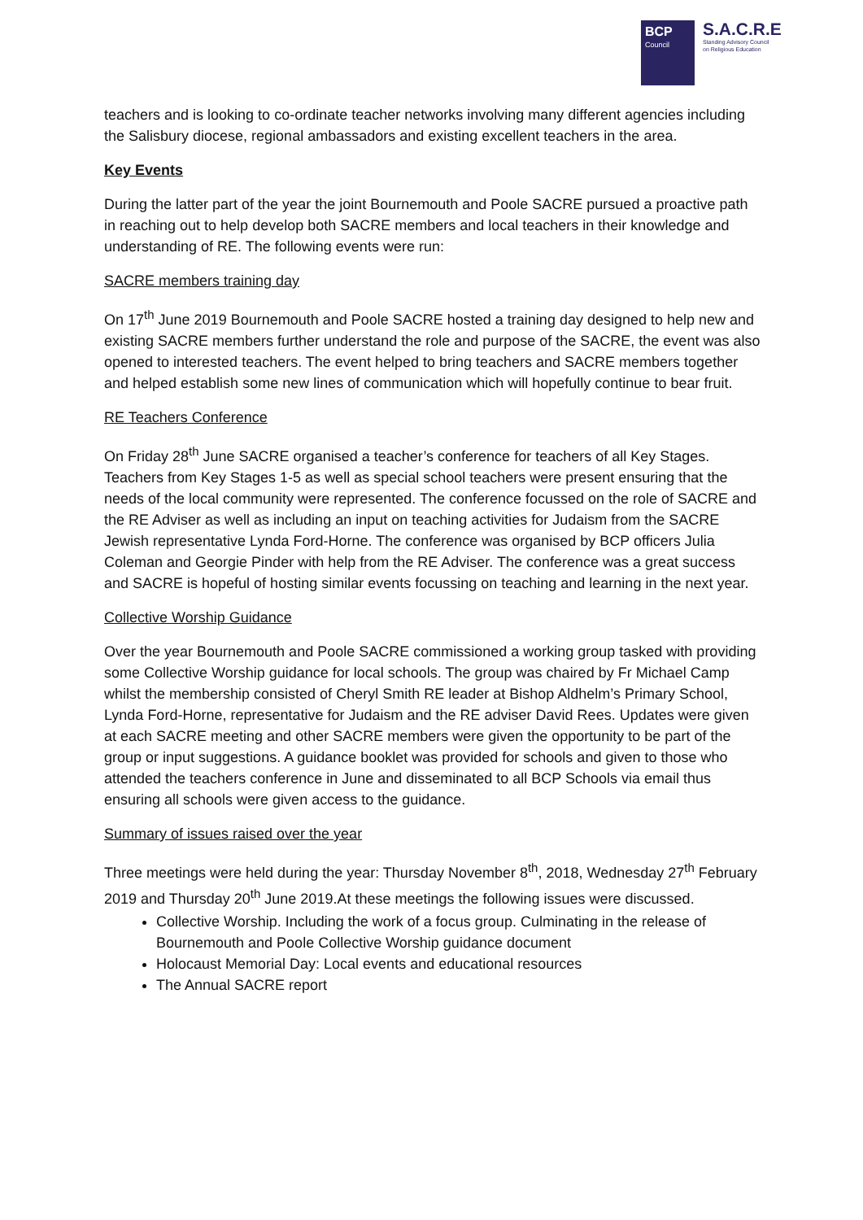BCP
Council
S.A.C.R.E
Standing Advisory Council
on Religious Education
teachers and is looking to co-ordinate teacher networks involving many different agencies including the Salisbury diocese, regional ambassadors and existing excellent teachers in the area.
Key Events
During the latter part of the year the joint Bournemouth and Poole SACRE pursued a proactive path in reaching out to help develop both SACRE members and local teachers in their knowledge and understanding of RE. The following events were run:
SACRE members training day
On 17<sup>th</sup> June 2019 Bournemouth and Poole SACRE hosted a training day designed to help new and existing SACRE members further understand the role and purpose of the SACRE, the event was also opened to interested teachers. The event helped to bring teachers and SACRE members together and helped establish some new lines of communication which will hopefully continue to bear fruit.
RE Teachers Conference
On Friday 28<sup>th</sup> June SACRE organised a teacher’s conference for teachers of all Key Stages. Teachers from Key Stages 1-5 as well as special school teachers were present ensuring that the needs of the local community were represented. The conference focussed on the role of SACRE and the RE Adviser as well as including an input on teaching activities for Judaism from the SACRE Jewish representative Lynda Ford-Horne. The conference was organised by BCP officers Julia Coleman and Georgie Pinder with help from the RE Adviser. The conference was a great success and SACRE is hopeful of hosting similar events focussing on teaching and learning in the next year.
Collective Worship Guidance
Over the year Bournemouth and Poole SACRE commissioned a working group tasked with providing some Collective Worship guidance for local schools. The group was chaired by Fr Michael Camp whilst the membership consisted of Cheryl Smith RE leader at Bishop Aldhelm’s Primary School, Lynda Ford-Horne, representative for Judaism and the RE adviser David Rees. Updates were given at each SACRE meeting and other SACRE members were given the opportunity to be part of the group or input suggestions. A guidance booklet was provided for schools and given to those who attended the teachers conference in June and disseminated to all BCP Schools via email thus ensuring all schools were given access to the guidance.
Summary of issues raised over the year
Three meetings were held during the year: Thursday November 8<sup>th</sup>, 2018, Wednesday 27<sup>th</sup> February 2019 and Thursday 20<sup>th</sup> June 2019.At these meetings the following issues were discussed.
Collective Worship. Including the work of a focus group. Culminating in the release of Bournemouth and Poole Collective Worship guidance document
Holocaust Memorial Day: Local events and educational resources
The Annual SACRE report